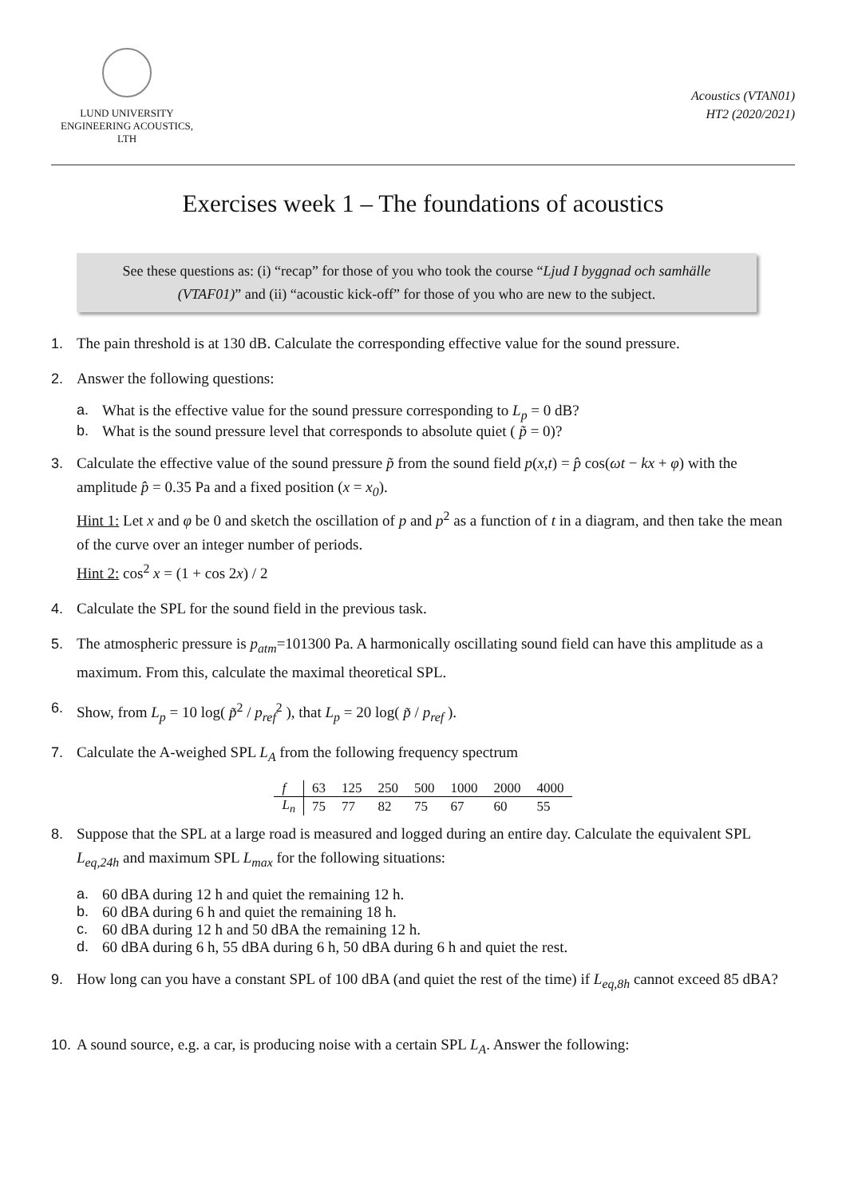LUND UNIVERSITY
ENGINEERING ACOUSTICS, LTH
Acoustics (VTAN01)
HT2 (2020/2021)
Exercises week 1 – The foundations of acoustics
See these questions as: (i) “recap” for those of you who took the course “Ljud I byggnad och samhälle (VTAF01)” and (ii) “acoustic kick-off” for those of you who are new to the subject.
1. The pain threshold is at 130 dB. Calculate the corresponding effective value for the sound pressure.
2. Answer the following questions:
a. What is the effective value for the sound pressure corresponding to L<sub>p</sub> = 0 dB?
b. What is the sound pressure level that corresponds to absolute quiet ( p̃ = 0)?
3. Calculate the effective value of the sound pressure p̃ from the sound field p(x,t) = p̂ cos(ωt − kx + φ) with the amplitude p̂ = 0.35 Pa and a fixed position (x = x<sub>0</sub>).
Hint 1: Let x and φ be 0 and sketch the oscillation of p and p<sup>2</sup> as a function of t in a diagram, and then take the mean of the curve over an integer number of periods.
Hint 2: cos<sup>2</sup> x = (1 + cos 2x) / 2
4. Calculate the SPL for the sound field in the previous task.
5. The atmospheric pressure is p<sub>atm</sub>=101300 Pa. A harmonically oscillating sound field can have this amplitude as a maximum. From this, calculate the maximal theoretical SPL.
6. Show, from L<sub>p</sub> = 10 log( p̃<sup>2</sup> / p<sub>ref</sub><sup>2</sup> ), that L<sub>p</sub> = 20 log( p̃ / p<sub>ref</sub> ).
7. Calculate the A-weighed SPL L<sub>A</sub> from the following frequency spectrum
| f | 63 | 125 | 250 | 500 | 1000 | 2000 | 4000 |
| L<sub>n</sub> | 75 | 77 | 82 | 75 | 67 | 60 | 55 |
8. Suppose that the SPL at a large road is measured and logged during an entire day. Calculate the equivalent SPL L<sub>eq,24h</sub> and maximum SPL L<sub>max</sub> for the following situations:
a. 60 dBA during 12 h and quiet the remaining 12 h.
b. 60 dBA during 6 h and quiet the remaining 18 h.
c. 60 dBA during 12 h and 50 dBA the remaining 12 h.
d. 60 dBA during 6 h, 55 dBA during 6 h, 50 dBA during 6 h and quiet the rest.
9. How long can you have a constant SPL of 100 dBA (and quiet the rest of the time) if L<sub>eq,8h</sub> cannot exceed 85 dBA?
10.
A sound source, e.g. a car, is producing noise with a certain SPL L<sub>A</sub>. Answer the following: